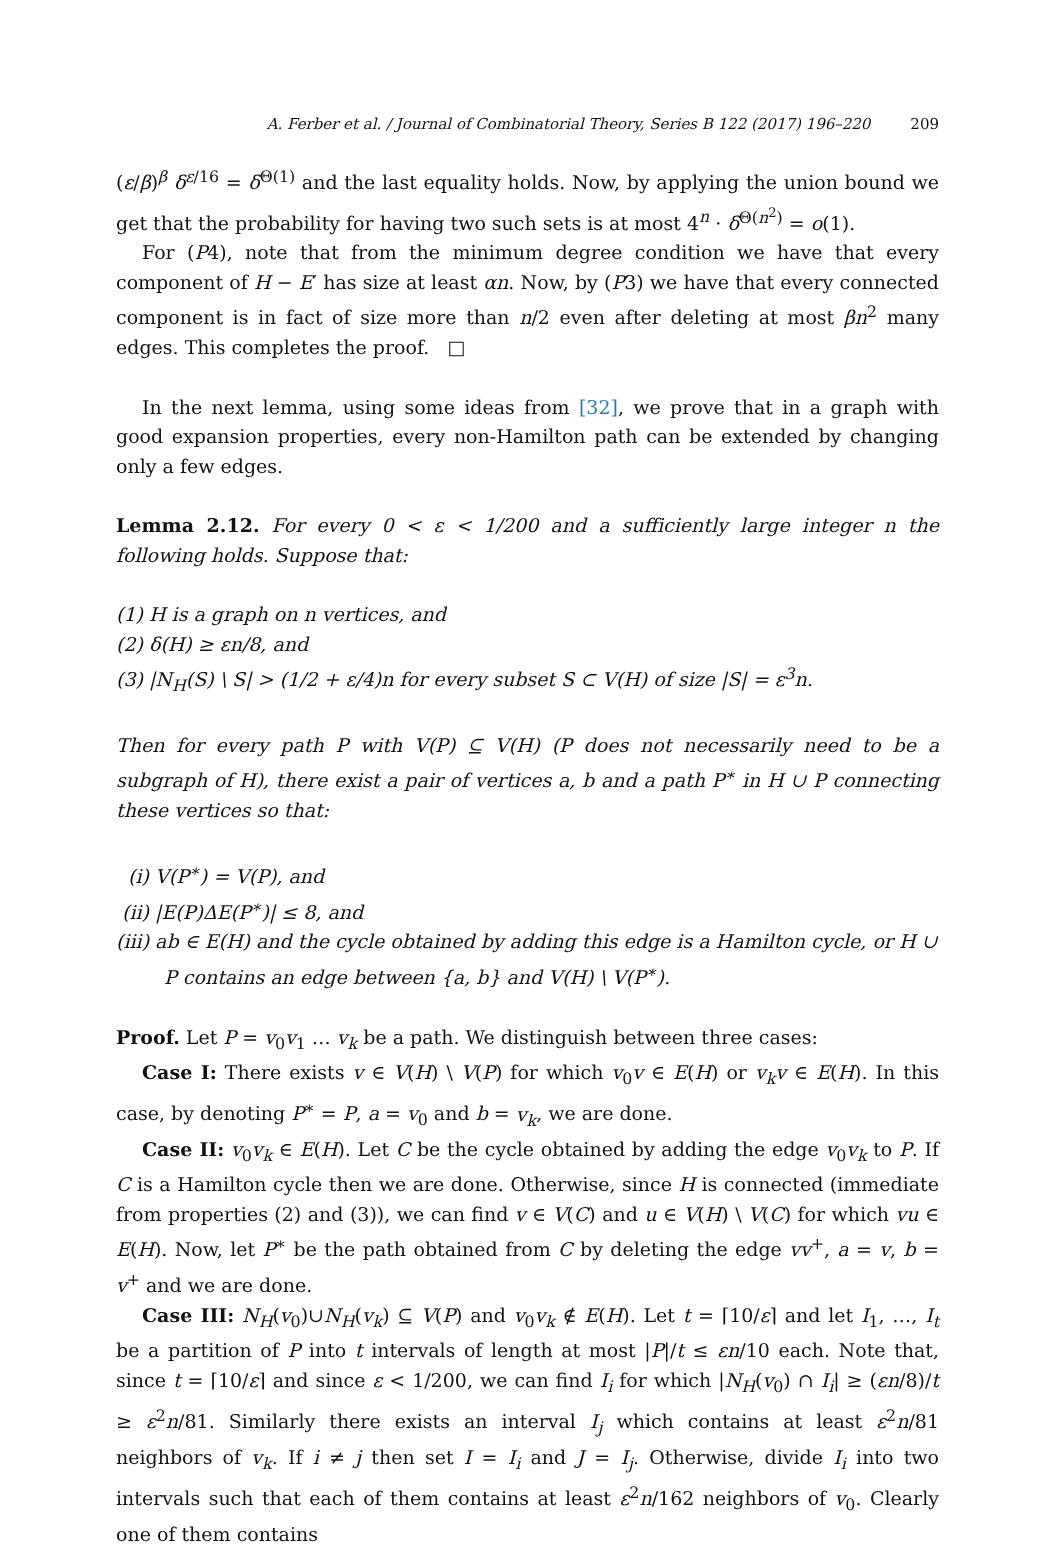A. Ferber et al. / Journal of Combinatorial Theory, Series B 122 (2017) 196–220 209
(ε/β)<sup>β</sup> δ<sup>ε/16</sup> = δ<sup>Θ(1)</sup> and the last equality holds. Now, by applying the union bound we get that the probability for having two such sets is at most 4<sup>n</sup> · δ<sup>Θ(n<sup>2</sup>)</sup> = o(1).
For (P4), note that from the minimum degree condition we have that every component of H − E′ has size at least αn. Now, by (P3) we have that every connected component is in fact of size more than n/2 even after deleting at most βn<sup>2</sup> many edges. This completes the proof. □
In the next lemma, using some ideas from [32], we prove that in a graph with good expansion properties, every non-Hamilton path can be extended by changing only a few edges.
Lemma 2.12. For every 0 < ε < 1/200 and a sufficiently large integer n the following holds. Suppose that:
(1) H is a graph on n vertices, and
(2) δ(H) ≥ εn/8, and
(3) |N<sub>H</sub>(S) \ S| > (1/2 + ε/4)n for every subset S ⊂ V(H) of size |S| = ε<sup>3</sup>n.
Then for every path P with V(P) ⊆ V(H) (P does not necessarily need to be a subgraph of H), there exist a pair of vertices a, b and a path P<sup>∗</sup> in H ∪ P connecting these vertices so that:
(i) V(P<sup>∗</sup>) = V(P), and
(ii) |E(P)ΔE(P<sup>∗</sup>)| ≤ 8, and
(iii) ab ∈ E(H) and the cycle obtained by adding this edge is a Hamilton cycle, or H ∪ P contains an edge between {a, b} and V(H) \ V(P<sup>∗</sup>).
Proof. Let P = v<sub>0</sub>v<sub>1</sub> … v<sub>k</sub> be a path. We distinguish between three cases:
Case I: There exists v ∈ V(H) \ V(P) for which v<sub>0</sub>v ∈ E(H) or v<sub>k</sub>v ∈ E(H). In this case, by denoting P<sup>∗</sup> = P, a = v<sub>0</sub> and b = v<sub>k</sub>, we are done.
Case II: v<sub>0</sub>v<sub>k</sub> ∈ E(H). Let C be the cycle obtained by adding the edge v<sub>0</sub>v<sub>k</sub> to P. If C is a Hamilton cycle then we are done. Otherwise, since H is connected (immediate from properties (2) and (3)), we can find v ∈ V(C) and u ∈ V(H) \ V(C) for which vu ∈ E(H). Now, let P<sup>∗</sup> be the path obtained from C by deleting the edge vv<sup>+</sup>, a = v, b = v<sup>+</sup> and we are done.
Case III: N<sub>H</sub>(v<sub>0</sub>)∪N<sub>H</sub>(v<sub>k</sub>) ⊆ V(P) and v<sub>0</sub>v<sub>k</sub> ∉ E(H). Let t = ⌈10/ε⌉ and let I<sub>1</sub>, …, I<sub>t</sub> be a partition of P into t intervals of length at most |P|/t ≤ εn/10 each. Note that, since t = ⌈10/ε⌉ and since ε < 1/200, we can find I<sub>i</sub> for which |N<sub>H</sub>(v<sub>0</sub>) ∩ I<sub>i</sub>| ≥ (εn/8)/t ≥ ε<sup>2</sup>n/81. Similarly there exists an interval I<sub>j</sub> which contains at least ε<sup>2</sup>n/81 neighbors of v<sub>k</sub>. If i ≠ j then set I = I<sub>i</sub> and J = I<sub>j</sub>. Otherwise, divide I<sub>i</sub> into two intervals such that each of them contains at least ε<sup>2</sup>n/162 neighbors of v<sub>0</sub>. Clearly one of them contains